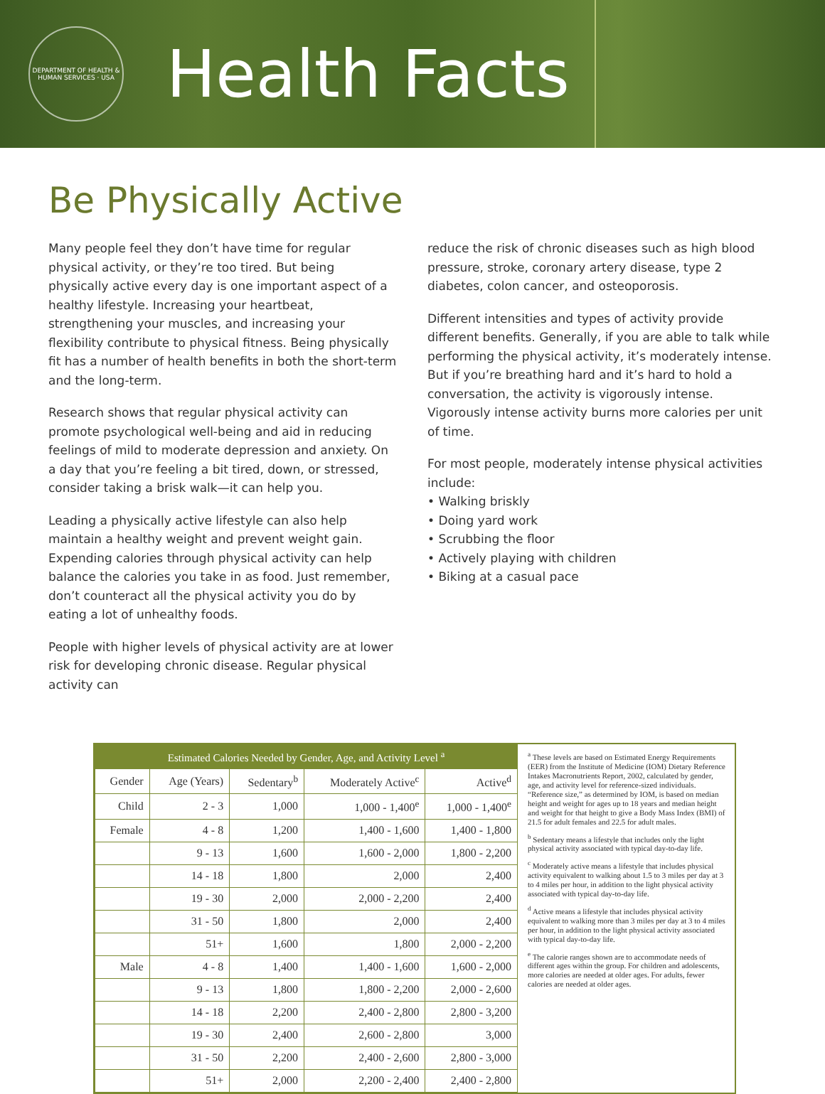DEPARTMENT OF HEALTH & HUMAN SERVICES · USA
Health Facts
Be Physically Active
Many people feel they don’t have time for regular physical activity, or they’re too tired. But being physically active every day is one important aspect of a healthy lifestyle. Increasing your heartbeat, strengthening your muscles, and increasing your flexibility contribute to physical fitness. Being physically fit has a number of health benefits in both the short-term and the long-term.
Research shows that regular physical activity can promote psychological well-being and aid in reducing feelings of mild to moderate depression and anxiety. On a day that you’re feeling a bit tired, down, or stressed, consider taking a brisk walk—it can help you.
Leading a physically active lifestyle can also help maintain a healthy weight and prevent weight gain. Expending calories through physical activity can help balance the calories you take in as food. Just remember, don’t counteract all the physical activity you do by eating a lot of unhealthy foods.
People with higher levels of physical activity are at lower risk for developing chronic disease. Regular physical activity can
reduce the risk of chronic diseases such as high blood pressure, stroke, coronary artery disease, type 2 diabetes, colon cancer, and osteoporosis.
Different intensities and types of activity provide different benefits. Generally, if you are able to talk while performing the physical activity, it’s moderately intense. But if you’re breathing hard and it’s hard to hold a conversation, the activity is vigorously intense. Vigorously intense activity burns more calories per unit of time.
For most people, moderately intense physical activities include:
• Walking briskly
• Doing yard work
• Scrubbing the floor
• Actively playing with children
• Biking at a casual pace
| Estimated Calories Needed by Gender, Age, and Activity Level <sup>a</sup> | | | | |
| --- | --- | --- | --- | --- |
| Gender | Age (Years) | Sedentary<sup>b</sup> | Moderately Active<sup>c</sup> | Active<sup>d</sup> |
| Child | 2 - 3 | 1,000 | 1,000 - 1,400<sup>e</sup> | 1,000 - 1,400<sup>e</sup> |
| Female | 4 - 8 | 1,200 | 1,400 - 1,600 | 1,400 - 1,800 |
| | 9 - 13 | 1,600 | 1,600 - 2,000 | 1,800 - 2,200 |
| | 14 - 18 | 1,800 | 2,000 | 2,400 |
| | 19 - 30 | 2,000 | 2,000 - 2,200 | 2,400 |
| | 31 - 50 | 1,800 | 2,000 | 2,400 |
| | 51+ | 1,600 | 1,800 | 2,000 - 2,200 |
| Male | 4 - 8 | 1,400 | 1,400 - 1,600 | 1,600 - 2,000 |
| | 9 - 13 | 1,800 | 1,800 - 2,200 | 2,000 - 2,600 |
| | 14 - 18 | 2,200 | 2,400 - 2,800 | 2,800 - 3,200 |
| | 19 - 30 | 2,400 | 2,600 - 2,800 | 3,000 |
| | 31 - 50 | 2,200 | 2,400 - 2,600 | 2,800 - 3,000 |
| | 51+ | 2,000 | 2,200 - 2,400 | 2,400 - 2,800 |
<sup>a</sup> These levels are based on Estimated Energy Requirements (EER) from the Institute of Medicine (IOM) Dietary Reference Intakes Macronutrients Report, 2002, calculated by gender, age, and activity level for reference-sized individuals. “Reference size,” as determined by IOM, is based on median height and weight for ages up to 18 years and median height and weight for that height to give a Body Mass Index (BMI) of 21.5 for adult females and 22.5 for adult males.
<sup>b</sup> Sedentary means a lifestyle that includes only the light physical activity associated with typical day-to-day life.
<sup>c</sup> Moderately active means a lifestyle that includes physical activity equivalent to walking about 1.5 to 3 miles per day at 3 to 4 miles per hour, in addition to the light physical activity associated with typical day-to-day life.
<sup>d</sup> Active means a lifestyle that includes physical activity equivalent to walking more than 3 miles per day at 3 to 4 miles per hour, in addition to the light physical activity associated with typical day-to-day life.
<sup>e</sup> The calorie ranges shown are to accommodate needs of different ages within the group. For children and adolescents, more calories are needed at older ages. For adults, fewer calories are needed at older ages.